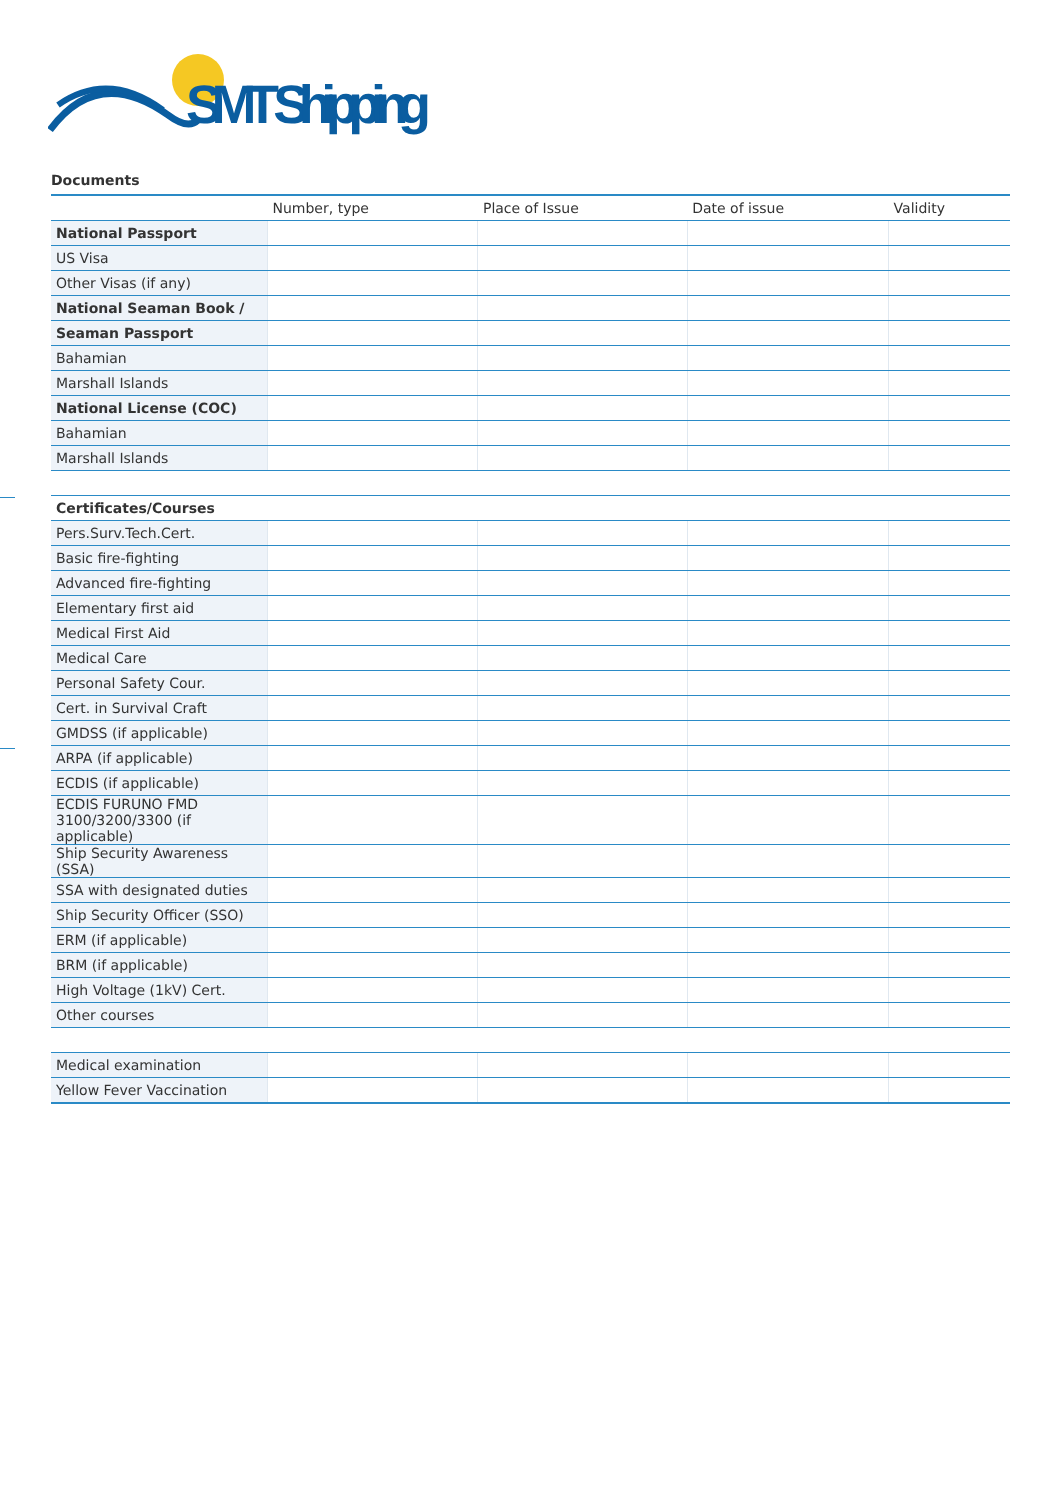SMT Shipping
Documents
| | Number, type | Place of Issue | Date of issue | Validity |
| --- | --- | --- | --- | --- |
| National Passport | | | | |
| US Visa | | | | |
| Other Visas (if any) | | | | |
| National Seaman Book / | | | | |
| Seaman Passport | | | | |
| Bahamian | | | | |
| Marshall Islands | | | | |
| National License (COC) | | | | |
| Bahamian | | | | |
| Marshall Islands | | | | |
| Certificates/Courses | | | | |
| Pers.Surv.Tech.Cert. | | | | |
| Basic fire-fighting | | | | |
| Advanced fire-fighting | | | | |
| Elementary first aid | | | | |
| Medical First Aid | | | | |
| Medical Care | | | | |
| Personal Safety Cour. | | | | |
| Cert. in Survival Craft | | | | |
| GMDSS (if applicable) | | | | |
| ARPA (if applicable) | | | | |
| ECDIS (if applicable) | | | | |
| ECDIS FURUNO FMD 3100/3200/3300 (if applicable) | | | | |
| Ship Security Awareness (SSA) | | | | |
| SSA with designated duties | | | | |
| Ship Security Officer (SSO) | | | | |
| ERM (if applicable) | | | | |
| BRM (if applicable) | | | | |
| High Voltage (1kV) Cert. | | | | |
| Other courses | | | | |
| Medical examination | | | | |
| Yellow Fever Vaccination | | | | |